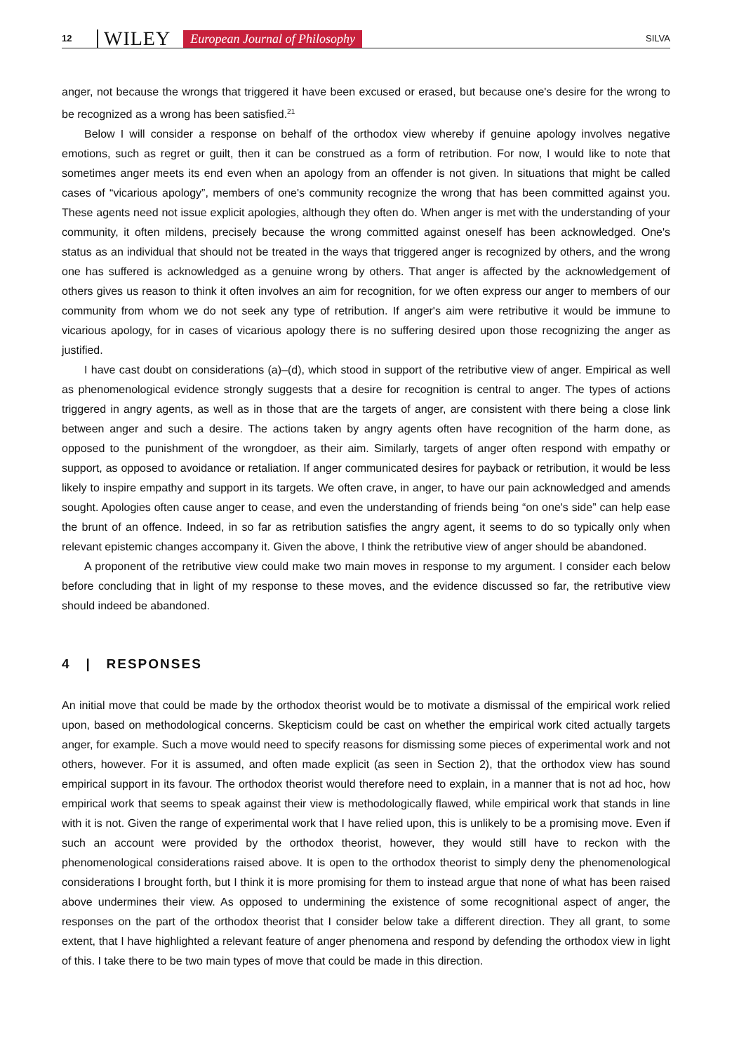12 WILEY European Journal of Philosophy SILVA
anger, not because the wrongs that triggered it have been excused or erased, but because one's desire for the wrong to be recognized as a wrong has been satisfied.<sup>21</sup>
Below I will consider a response on behalf of the orthodox view whereby if genuine apology involves negative emotions, such as regret or guilt, then it can be construed as a form of retribution. For now, I would like to note that sometimes anger meets its end even when an apology from an offender is not given. In situations that might be called cases of “vicarious apology”, members of one's community recognize the wrong that has been committed against you. These agents need not issue explicit apologies, although they often do. When anger is met with the understanding of your community, it often mildens, precisely because the wrong committed against oneself has been acknowledged. One's status as an individual that should not be treated in the ways that triggered anger is recognized by others, and the wrong one has suffered is acknowledged as a genuine wrong by others. That anger is affected by the acknowledgement of others gives us reason to think it often involves an aim for recognition, for we often express our anger to members of our community from whom we do not seek any type of retribution. If anger's aim were retributive it would be immune to vicarious apology, for in cases of vicarious apology there is no suffering desired upon those recognizing the anger as justified.
I have cast doubt on considerations (a)–(d), which stood in support of the retributive view of anger. Empirical as well as phenomenological evidence strongly suggests that a desire for recognition is central to anger. The types of actions triggered in angry agents, as well as in those that are the targets of anger, are consistent with there being a close link between anger and such a desire. The actions taken by angry agents often have recognition of the harm done, as opposed to the punishment of the wrongdoer, as their aim. Similarly, targets of anger often respond with empathy or support, as opposed to avoidance or retaliation. If anger communicated desires for payback or retribution, it would be less likely to inspire empathy and support in its targets. We often crave, in anger, to have our pain acknowledged and amends sought. Apologies often cause anger to cease, and even the understanding of friends being “on one's side” can help ease the brunt of an offence. Indeed, in so far as retribution satisfies the angry agent, it seems to do so typically only when relevant epistemic changes accompany it. Given the above, I think the retributive view of anger should be abandoned.
A proponent of the retributive view could make two main moves in response to my argument. I consider each below before concluding that in light of my response to these moves, and the evidence discussed so far, the retributive view should indeed be abandoned.
4 | RESPONSES
An initial move that could be made by the orthodox theorist would be to motivate a dismissal of the empirical work relied upon, based on methodological concerns. Skepticism could be cast on whether the empirical work cited actually targets anger, for example. Such a move would need to specify reasons for dismissing some pieces of experimental work and not others, however. For it is assumed, and often made explicit (as seen in Section 2), that the orthodox view has sound empirical support in its favour. The orthodox theorist would therefore need to explain, in a manner that is not ad hoc, how empirical work that seems to speak against their view is methodologically flawed, while empirical work that stands in line with it is not. Given the range of experimental work that I have relied upon, this is unlikely to be a promising move. Even if such an account were provided by the orthodox theorist, however, they would still have to reckon with the phenomenological considerations raised above. It is open to the orthodox theorist to simply deny the phenomenological considerations I brought forth, but I think it is more promising for them to instead argue that none of what has been raised above undermines their view. As opposed to undermining the existence of some recognitional aspect of anger, the responses on the part of the orthodox theorist that I consider below take a different direction. They all grant, to some extent, that I have highlighted a relevant feature of anger phenomena and respond by defending the orthodox view in light of this. I take there to be two main types of move that could be made in this direction.